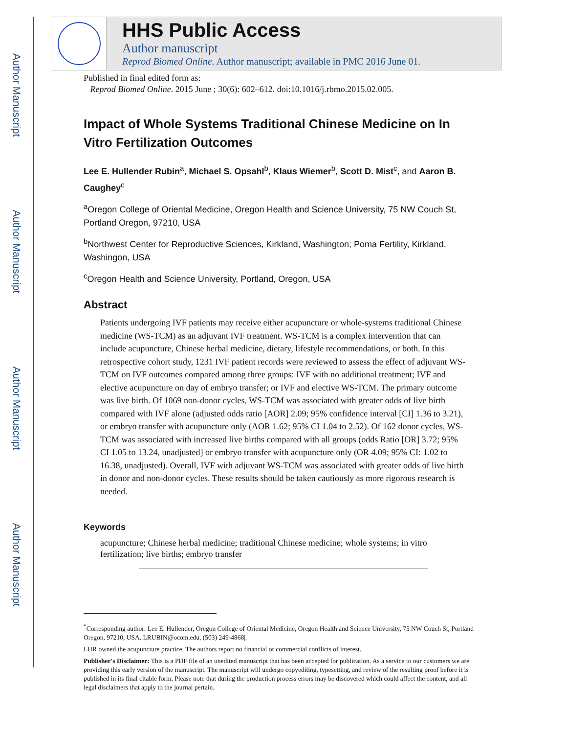Author Manuscript
Author Manuscript
Author Manuscript
Author Manuscript
HHS Public Access
Author manuscript
Reprod Biomed Online. Author manuscript; available in PMC 2016 June 01.
Published in final edited form as:
Reprod Biomed Online. 2015 June ; 30(6): 602–612. doi:10.1016/j.rbmo.2015.02.005.
Impact of Whole Systems Traditional Chinese Medicine on In Vitro Fertilization Outcomes
Lee E. Hullender Rubin<sup>a</sup>, Michael S. Opsahl<sup>b</sup>, Klaus Wiemer<sup>b</sup>, Scott D. Mist<sup>c</sup>, and Aaron B. Caughey<sup>c</sup>
<sup>a</sup> Oregon College of Oriental Medicine, Oregon Health and Science University, 75 NW Couch St, Portland Oregon, 97210, USA
<sup>b</sup> Northwest Center for Reproductive Sciences, Kirkland, Washington; Poma Fertility, Kirkland, Washingon, USA
<sup>c</sup> Oregon Health and Science University, Portland, Oregon, USA
Abstract
Patients undergoing IVF patients may receive either acupuncture or whole-systems traditional Chinese medicine (WS-TCM) as an adjuvant IVF treatment. WS-TCM is a complex intervention that can include acupuncture, Chinese herbal medicine, dietary, lifestyle recommendations, or both. In this retrospective cohort study, 1231 IVF patient records were reviewed to assess the effect of adjuvant WS-TCM on IVF outcomes compared among three groups: IVF with no additional treatment; IVF and elective acupuncture on day of embryo transfer; or IVF and elective WS-TCM. The primary outcome was live birth. Of 1069 non-donor cycles, WS-TCM was associated with greater odds of live birth compared with IVF alone (adjusted odds ratio [AOR] 2.09; 95% confidence interval [CI] 1.36 to 3.21), or embryo transfer with acupuncture only (AOR 1.62; 95% CI 1.04 to 2.52). Of 162 donor cycles, WS-TCM was associated with increased live births compared with all groups (odds Ratio [OR] 3.72; 95% CI 1.05 to 13.24, unadjusted] or embryo transfer with acupuncture only (OR 4.09; 95% CI: 1.02 to 16.38, unadjusted). Overall, IVF with adjuvant WS-TCM was associated with greater odds of live birth in donor and non-donor cycles. These results should be taken cautiously as more rigorous research is needed.
Keywords
acupuncture; Chinese herbal medicine; traditional Chinese medicine; whole systems; in vitro fertilization; live births; embryo transfer
<sup>*</sup> Corresponding author: Lee E. Hullender, Oregon College of Oriental Medicine, Oregon Health and Science University, 75 NW Couch St, Portland Oregon, 97210, USA. LRUBIN@ocom.edu, (503) 249-4868|.
LHR owned the acupuncture practice. The authors report no financial or commercial conflicts of interest.
Publisher's Disclaimer: This is a PDF file of an unedited manuscript that has been accepted for publication. As a service to our customers we are providing this early version of the manuscript. The manuscript will undergo copyediting, typesetting, and review of the resulting proof before it is published in its final citable form. Please note that during the production process errors may be discovered which could affect the content, and all legal disclaimers that apply to the journal pertain.